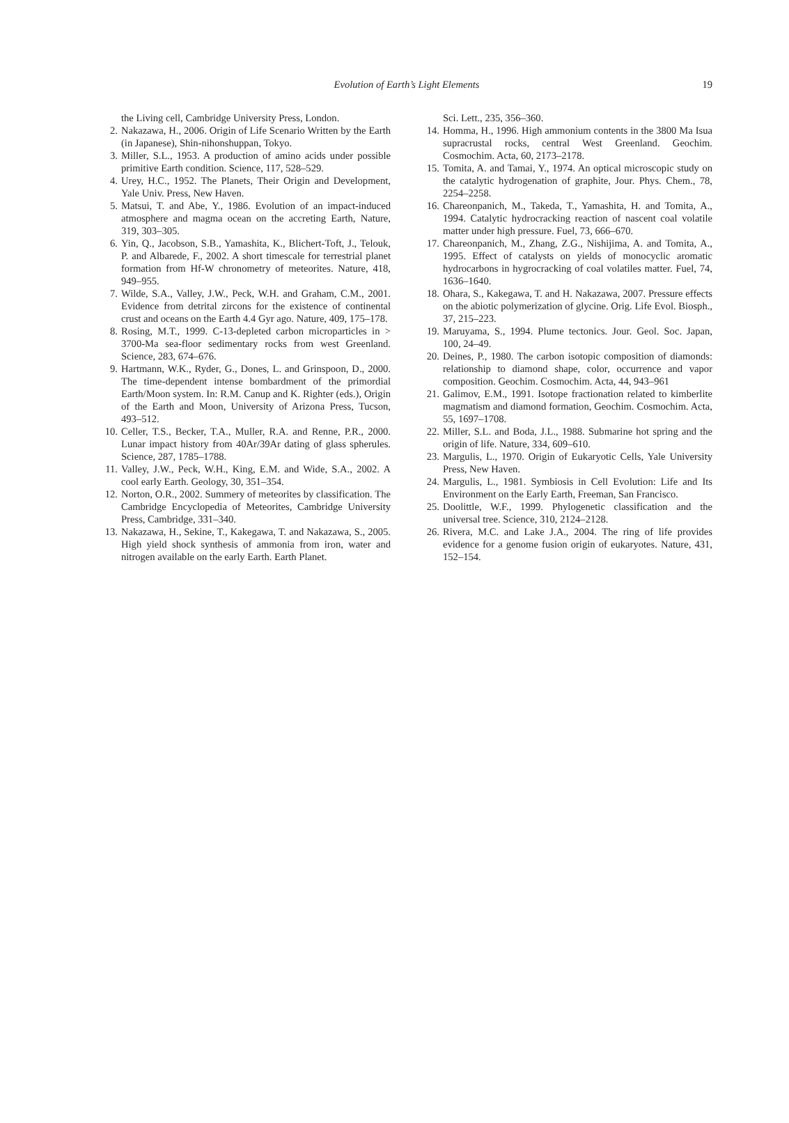Evolution of Earth’s Light Elements
19
the Living cell, Cambridge University Press, London.
2. Nakazawa, H., 2006. Origin of Life Scenario Written by the Earth (in Japanese), Shin-nihonshuppan, Tokyo.
3. Miller, S.L., 1953. A production of amino acids under possible primitive Earth condition. Science, 117, 528–529.
4. Urey, H.C., 1952. The Planets, Their Origin and Development, Yale Univ. Press, New Haven.
5. Matsui, T. and Abe, Y., 1986. Evolution of an impact-induced atmosphere and magma ocean on the accreting Earth, Nature, 319, 303–305.
6. Yin, Q., Jacobson, S.B., Yamashita, K., Blichert-Toft, J., Telouk, P. and Albarede, F., 2002. A short timescale for terrestrial planet formation from Hf-W chronometry of meteorites. Nature, 418, 949–955.
7. Wilde, S.A., Valley, J.W., Peck, W.H. and Graham, C.M., 2001. Evidence from detrital zircons for the existence of continental crust and oceans on the Earth 4.4 Gyr ago. Nature, 409, 175–178.
8. Rosing, M.T., 1999. C-13-depleted carbon microparticles in > 3700-Ma sea-floor sedimentary rocks from west Greenland. Science, 283, 674–676.
9. Hartmann, W.K., Ryder, G., Dones, L. and Grinspoon, D., 2000. The time-dependent intense bombardment of the primordial Earth/Moon system. In: R.M. Canup and K. Righter (eds.), Origin of the Earth and Moon, University of Arizona Press, Tucson, 493–512.
10.
Celler, T.S., Becker, T.A., Muller, R.A. and Renne, P.R., 2000. Lunar impact history from 40Ar/39Ar dating of glass spherules. Science, 287, 1785–1788.
11.
Valley, J.W., Peck, W.H., King, E.M. and Wide, S.A., 2002. A cool early Earth. Geology, 30, 351–354.
12.
Norton, O.R., 2002. Summery of meteorites by classification. The Cambridge Encyclopedia of Meteorites, Cambridge University Press, Cambridge, 331–340.
13.
Nakazawa, H., Sekine, T., Kakegawa, T. and Nakazawa, S., 2005. High yield shock synthesis of ammonia from iron, water and nitrogen available on the early Earth. Earth Planet.
Sci. Lett., 235, 356–360.
14.
Homma, H., 1996. High ammonium contents in the 3800 Ma Isua supracrustal rocks, central West Greenland. Geochim. Cosmochim. Acta, 60, 2173–2178.
15.
Tomita, A. and Tamai, Y., 1974. An optical microscopic study on the catalytic hydrogenation of graphite, Jour. Phys. Chem., 78, 2254–2258.
16.
Chareonpanich, M., Takeda, T., Yamashita, H. and Tomita, A., 1994. Catalytic hydrocracking reaction of nascent coal volatile matter under high pressure. Fuel, 73, 666–670.
17.
Chareonpanich, M., Zhang, Z.G., Nishijima, A. and Tomita, A., 1995. Effect of catalysts on yields of monocyclic aromatic hydrocarbons in hygrocracking of coal volatiles matter. Fuel, 74, 1636–1640.
18.
Ohara, S., Kakegawa, T. and H. Nakazawa, 2007. Pressure effects on the abiotic polymerization of glycine. Orig. Life Evol. Biosph., 37, 215–223.
19.
Maruyama, S., 1994. Plume tectonics. Jour. Geol. Soc. Japan, 100, 24–49.
20.
Deines, P., 1980. The carbon isotopic composition of diamonds: relationship to diamond shape, color, occurrence and vapor composition. Geochim. Cosmochim. Acta, 44, 943–961
21.
Galimov, E.M., 1991. Isotope fractionation related to kimberlite magmatism and diamond formation, Geochim. Cosmochim. Acta, 55, 1697–1708.
22.
Miller, S.L. and Boda, J.L., 1988. Submarine hot spring and the origin of life. Nature, 334, 609–610.
23.
Margulis, L., 1970. Origin of Eukaryotic Cells, Yale University Press, New Haven.
24.
Margulis, L., 1981. Symbiosis in Cell Evolution: Life and Its Environment on the Early Earth, Freeman, San Francisco.
25.
Doolittle, W.F., 1999. Phylogenetic classification and the universal tree. Science, 310, 2124–2128.
26.
Rivera, M.C. and Lake J.A., 2004. The ring of life provides evidence for a genome fusion origin of eukaryotes. Nature, 431, 152–154.